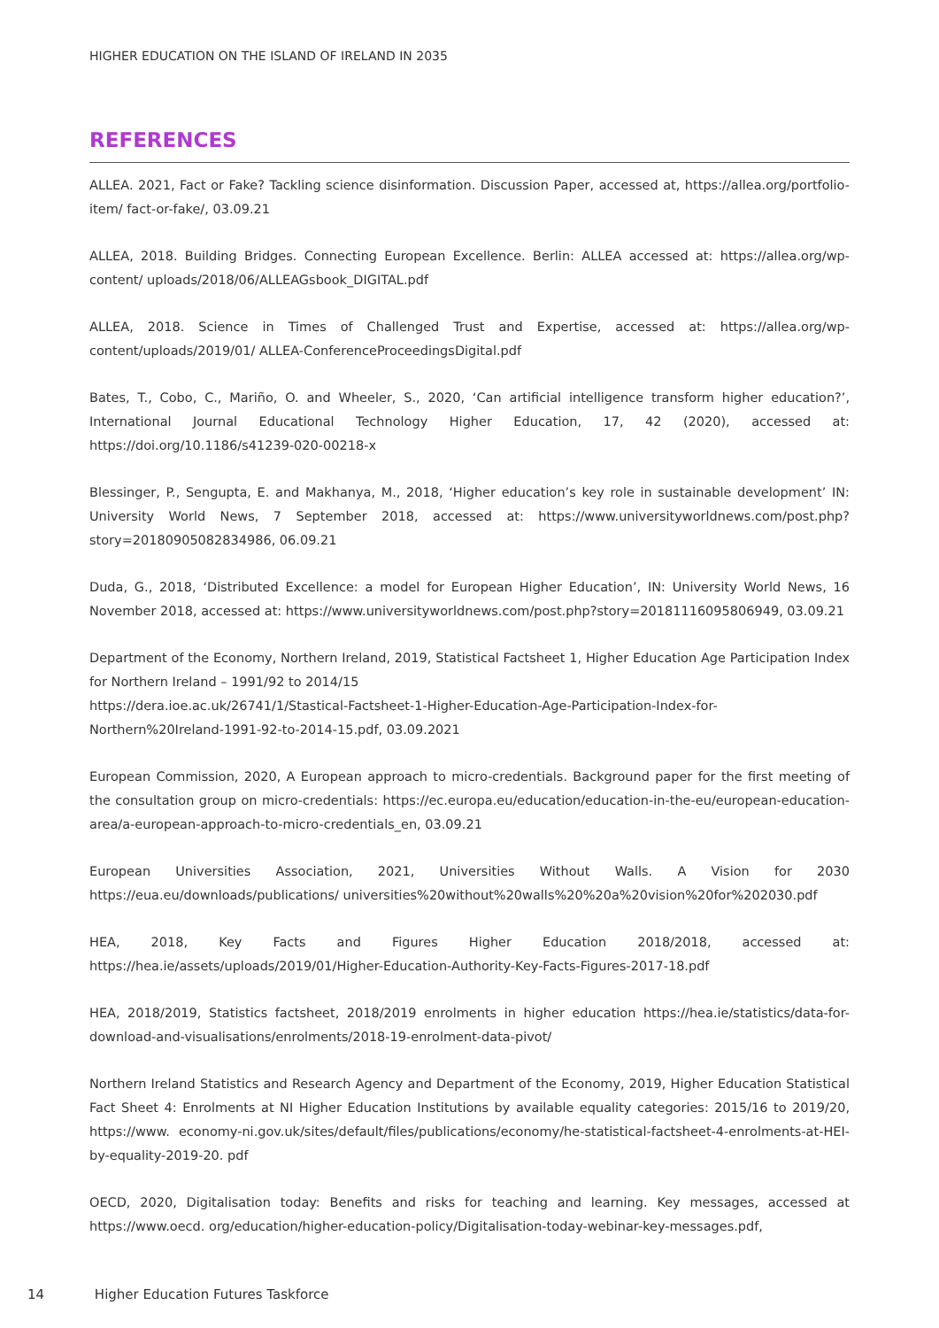HIGHER EDUCATION ON THE ISLAND OF IRELAND IN 2035
REFERENCES
ALLEA. 2021, Fact or Fake? Tackling science disinformation. Discussion Paper, accessed at, https://allea.org/portfolio-item/ fact-or-fake/, 03.09.21
ALLEA, 2018. Building Bridges. Connecting European Excellence. Berlin: ALLEA accessed at: https://allea.org/wp-content/ uploads/2018/06/ALLEAGsbook_DIGITAL.pdf
ALLEA, 2018. Science in Times of Challenged Trust and Expertise, accessed at: https://allea.org/wp-content/uploads/2019/01/ ALLEA-ConferenceProceedingsDigital.pdf
Bates, T., Cobo, C., Mariño, O. and Wheeler, S., 2020, ‘Can artificial intelligence transform higher education?’, International Journal Educational Technology Higher Education, 17, 42 (2020), accessed at: https://doi.org/10.1186/s41239-020-00218-x
Blessinger, P., Sengupta, E. and Makhanya, M., 2018, ‘Higher education’s key role in sustainable development’ IN: University World News, 7 September 2018, accessed at: https://www.universityworldnews.com/post.php?story=20180905082834986, 06.09.21
Duda, G., 2018, ‘Distributed Excellence: a model for European Higher Education’, IN: University World News, 16 November 2018, accessed at: https://www.universityworldnews.com/post.php?story=20181116095806949, 03.09.21
Department of the Economy, Northern Ireland, 2019, Statistical Factsheet 1, Higher Education Age Participation Index for Northern Ireland – 1991/92 to 2014/15
https://dera.ioe.ac.uk/26741/1/Stastical-Factsheet-1-Higher-Education-Age-Participation-Index-for-Northern%20Ireland-1991-92-to-2014-15.pdf, 03.09.2021
European Commission, 2020, A European approach to micro-credentials. Background paper for the first meeting of the consultation group on micro-credentials: https://ec.europa.eu/education/education-in-the-eu/european-education-area/a-european-approach-to-micro-credentials_en, 03.09.21
European Universities Association, 2021, Universities Without Walls. A Vision for 2030 https://eua.eu/downloads/publications/ universities%20without%20walls%20%20a%20vision%20for%202030.pdf
HEA, 2018, Key Facts and Figures Higher Education 2018/2018, accessed at: https://hea.ie/assets/uploads/2019/01/Higher-Education-Authority-Key-Facts-Figures-2017-18.pdf
HEA, 2018/2019, Statistics factsheet, 2018/2019 enrolments in higher education https://hea.ie/statistics/data-for-download-and-visualisations/enrolments/2018-19-enrolment-data-pivot/
Northern Ireland Statistics and Research Agency and Department of the Economy, 2019, Higher Education Statistical Fact Sheet 4: Enrolments at NI Higher Education Institutions by available equality categories: 2015/16 to 2019/20, https://www. economy-ni.gov.uk/sites/default/files/publications/economy/he-statistical-factsheet-4-enrolments-at-HEI-by-equality-2019-20. pdf
OECD, 2020, Digitalisation today: Benefits and risks for teaching and learning. Key messages, accessed at https://www.oecd. org/education/higher-education-policy/Digitalisation-today-webinar-key-messages.pdf,
14 Higher Education Futures Taskforce